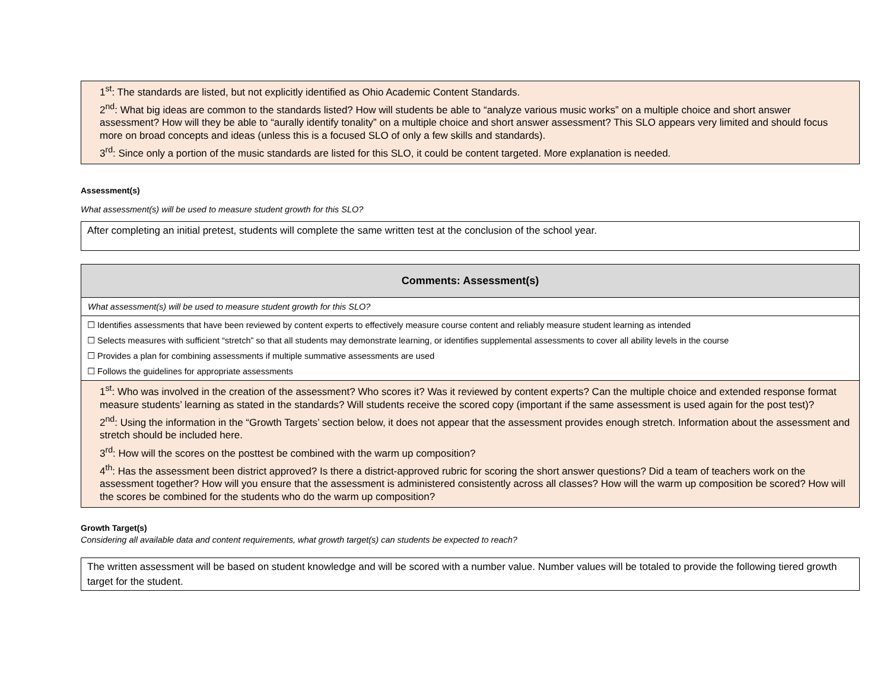1<sup>st</sup>: The standards are listed, but not explicitly identified as Ohio Academic Content Standards.
2<sup>nd</sup>: What big ideas are common to the standards listed? How will students be able to “analyze various music works” on a multiple choice and short answer assessment? How will they be able to “aurally identify tonality” on a multiple choice and short answer assessment? This SLO appears very limited and should focus more on broad concepts and ideas (unless this is a focused SLO of only a few skills and standards).
3<sup>rd</sup>: Since only a portion of the music standards are listed for this SLO, it could be content targeted. More explanation is needed.
Assessment(s)
What assessment(s) will be used to measure student growth for this SLO?
After completing an initial pretest, students will complete the same written test at the conclusion of the school year.
| Comments: Assessment(s) |
| --- |
| What assessment(s) will be used to measure student growth for this SLO? |
| ☐ Identifies assessments that have been reviewed by content experts to effectively measure course content and reliably measure student learning as intended ☐ Selects measures with sufficient “stretch” so that all students may demonstrate learning, or identifies supplemental assessments to cover all ability levels in the course ☐ Provides a plan for combining assessments if multiple summative assessments are used ☐ Follows the guidelines for appropriate assessments |
| 1<sup>st</sup>: Who was involved in the creation of the assessment? Who scores it? Was it reviewed by content experts? Can the multiple choice and extended response format measure students’ learning as stated in the standards? Will students receive the scored copy (important if the same assessment is used again for the post test)? 2<sup>nd</sup>: Using the information in the “Growth Targets’ section below, it does not appear that the assessment provides enough stretch. Information about the assessment and stretch should be included here. 3<sup>rd</sup>: How will the scores on the posttest be combined with the warm up composition? 4<sup>th</sup>: Has the assessment been district approved? Is there a district-approved rubric for scoring the short answer questions? Did a team of teachers work on the assessment together? How will you ensure that the assessment is administered consistently across all classes? How will the warm up composition be scored? How will the scores be combined for the students who do the warm up composition? |
Growth Target(s)
Considering all available data and content requirements, what growth target(s) can students be expected to reach?
The written assessment will be based on student knowledge and will be scored with a number value. Number values will be totaled to provide the following tiered growth target for the student.